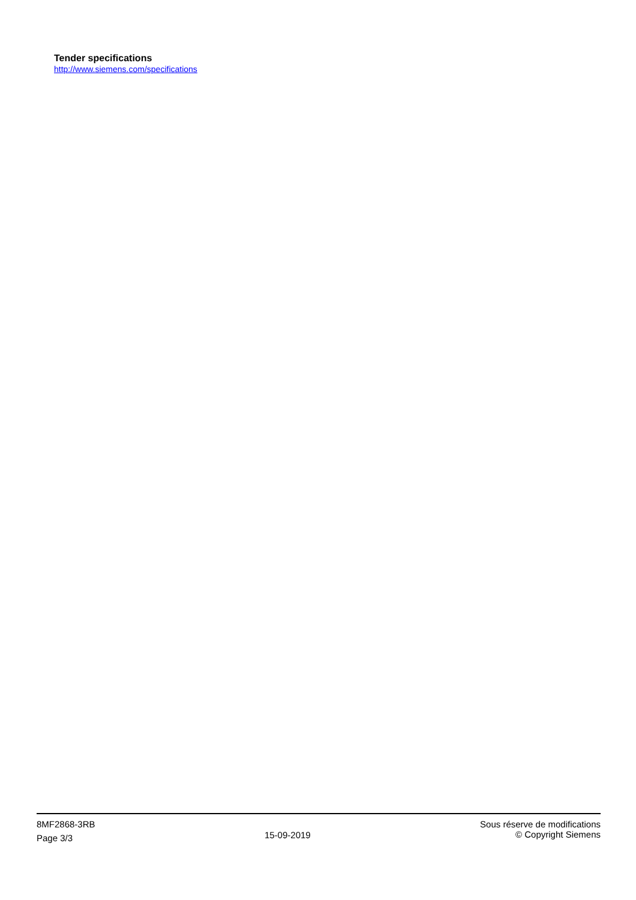Tender specifications
http://www.siemens.com/specifications
8MF2868-3RB
Page 3/3
15-09-2019
Sous réserve de modifications
© Copyright Siemens